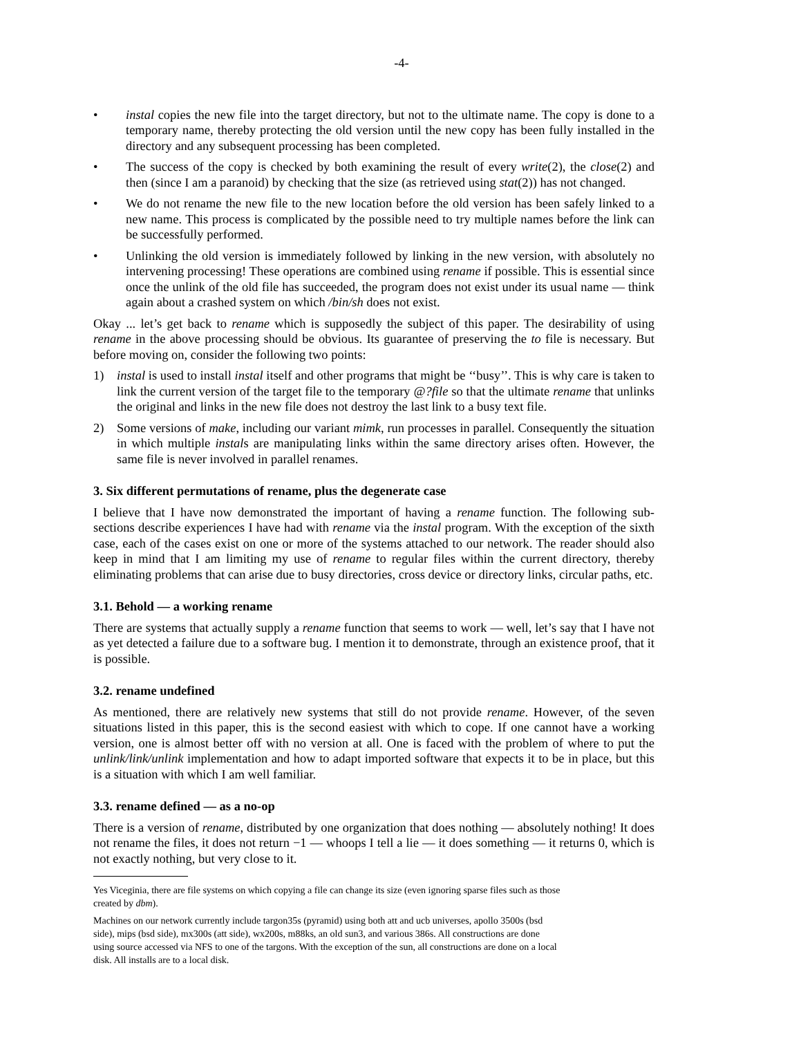-4-
• instal copies the new file into the target directory, but not to the ultimate name. The copy is done to a temporary name, thereby protecting the old version until the new copy has been fully installed in the directory and any subsequent processing has been completed.
• The success of the copy is checked by both examining the result of every write(2), the close(2) and then (since I am a paranoid) by checking that the size (as retrieved using stat(2)) has not changed.
• We do not rename the new file to the new location before the old version has been safely linked to a new name. This process is complicated by the possible need to try multiple names before the link can be successfully performed.
• Unlinking the old version is immediately followed by linking in the new version, with absolutely no intervening processing! These operations are combined using rename if possible. This is essential since once the unlink of the old file has succeeded, the program does not exist under its usual name — think again about a crashed system on which /bin/sh does not exist.
Okay ... let’s get back to rename which is supposedly the subject of this paper. The desirability of using rename in the above processing should be obvious. Its guarantee of preserving the to file is necessary. But before moving on, consider the following two points:
1) instal is used to install instal itself and other programs that might be ‘‘busy’’. This is why care is taken to link the current version of the target file to the temporary @?file so that the ultimate rename that unlinks the original and links in the new file does not destroy the last link to a busy text file.
2) Some versions of make, including our variant mimk, run processes in parallel. Consequently the situation in which multiple instals are manipulating links within the same directory arises often. However, the same file is never involved in parallel renames.
3. Six different permutations of rename, plus the degenerate case
I believe that I have now demonstrated the important of having a rename function. The following sub-sections describe experiences I have had with rename via the instal program. With the exception of the sixth case, each of the cases exist on one or more of the systems attached to our network. The reader should also keep in mind that I am limiting my use of rename to regular files within the current directory, thereby eliminating problems that can arise due to busy directories, cross device or directory links, circular paths, etc.
3.1. Behold — a working rename
There are systems that actually supply a rename function that seems to work — well, let’s say that I have not as yet detected a failure due to a software bug. I mention it to demonstrate, through an existence proof, that it is possible.
3.2. rename undefined
As mentioned, there are relatively new systems that still do not provide rename. However, of the seven situations listed in this paper, this is the second easiest with which to cope. If one cannot have a working version, one is almost better off with no version at all. One is faced with the problem of where to put the unlink/link/unlink implementation and how to adapt imported software that expects it to be in place, but this is a situation with which I am well familiar.
3.3. rename defined — as a no-op
There is a version of rename, distributed by one organization that does nothing — absolutely nothing! It does not rename the files, it does not return −1 — whoops I tell a lie — it does something — it returns 0, which is not exactly nothing, but very close to it.
Yes Viceginia, there are file systems on which copying a file can change its size (even ignoring sparse files such as those created by dbm).
Machines on our network currently include targon35s (pyramid) using both att and ucb universes, apollo 3500s (bsd side), mips (bsd side), mx300s (att side), wx200s, m88ks, an old sun3, and various 386s. All constructions are done using source accessed via NFS to one of the targons. With the exception of the sun, all constructions are done on a local disk. All installs are to a local disk.